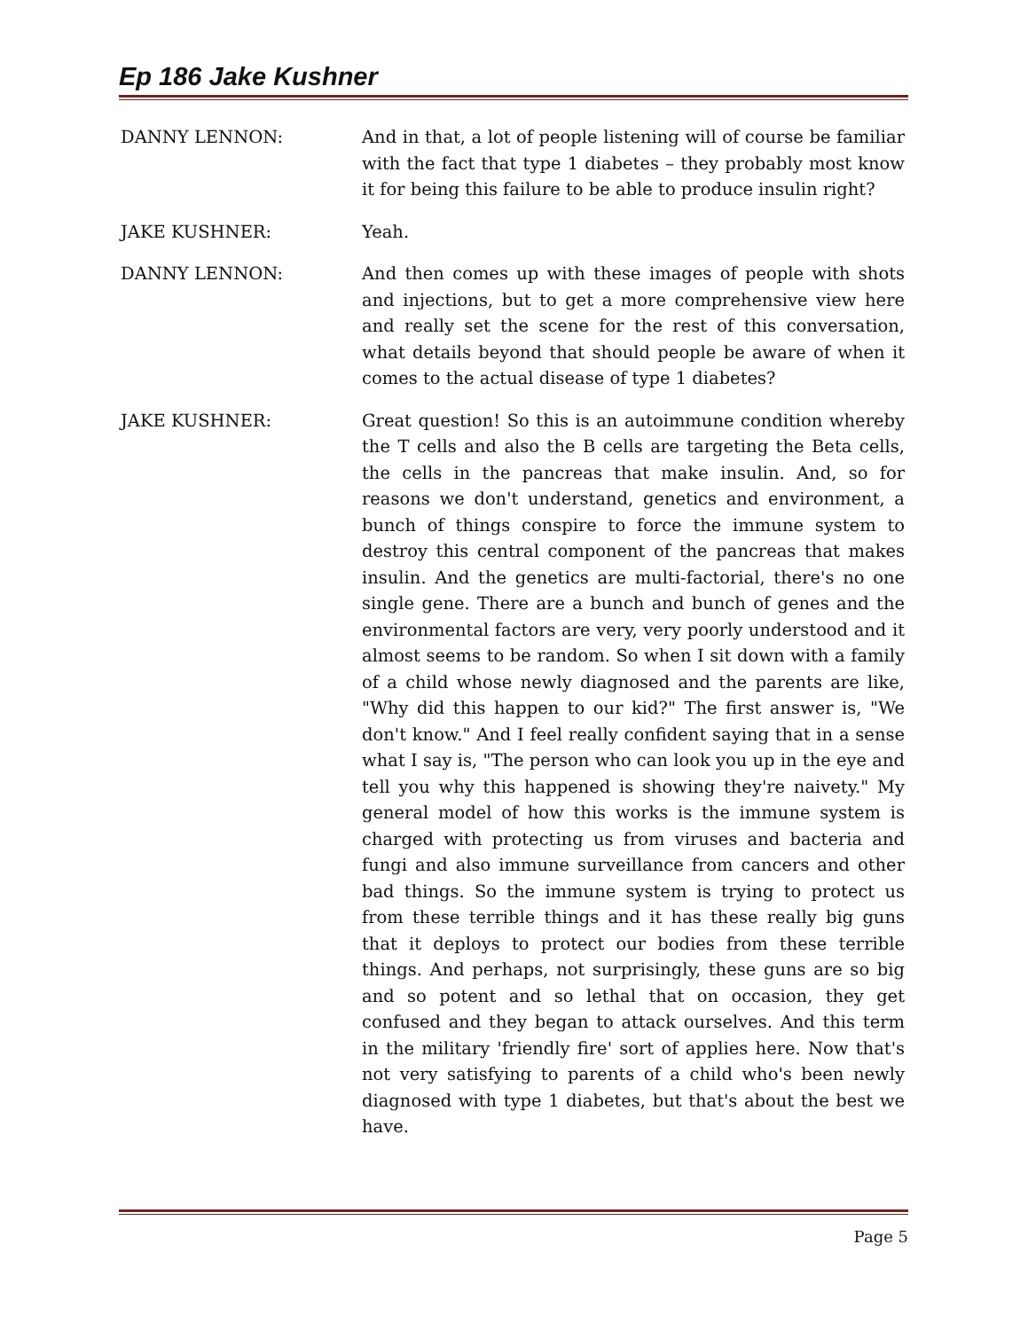Ep 186 Jake Kushner
DANNY LENNON: And in that, a lot of people listening will of course be familiar with the fact that type 1 diabetes – they probably most know it for being this failure to be able to produce insulin right?
JAKE KUSHNER: Yeah.
DANNY LENNON: And then comes up with these images of people with shots and injections, but to get a more comprehensive view here and really set the scene for the rest of this conversation, what details beyond that should people be aware of when it comes to the actual disease of type 1 diabetes?
JAKE KUSHNER: Great question! So this is an autoimmune condition whereby the T cells and also the B cells are targeting the Beta cells, the cells in the pancreas that make insulin. And, so for reasons we don't understand, genetics and environment, a bunch of things conspire to force the immune system to destroy this central component of the pancreas that makes insulin. And the genetics are multi-factorial, there's no one single gene. There are a bunch and bunch of genes and the environmental factors are very, very poorly understood and it almost seems to be random. So when I sit down with a family of a child whose newly diagnosed and the parents are like, "Why did this happen to our kid?" The first answer is, "We don't know." And I feel really confident saying that in a sense what I say is, "The person who can look you up in the eye and tell you why this happened is showing they're naivety." My general model of how this works is the immune system is charged with protecting us from viruses and bacteria and fungi and also immune surveillance from cancers and other bad things. So the immune system is trying to protect us from these terrible things and it has these really big guns that it deploys to protect our bodies from these terrible things. And perhaps, not surprisingly, these guns are so big and so potent and so lethal that on occasion, they get confused and they began to attack ourselves. And this term in the military 'friendly fire' sort of applies here. Now that's not very satisfying to parents of a child who's been newly diagnosed with type 1 diabetes, but that's about the best we have.
Page 5